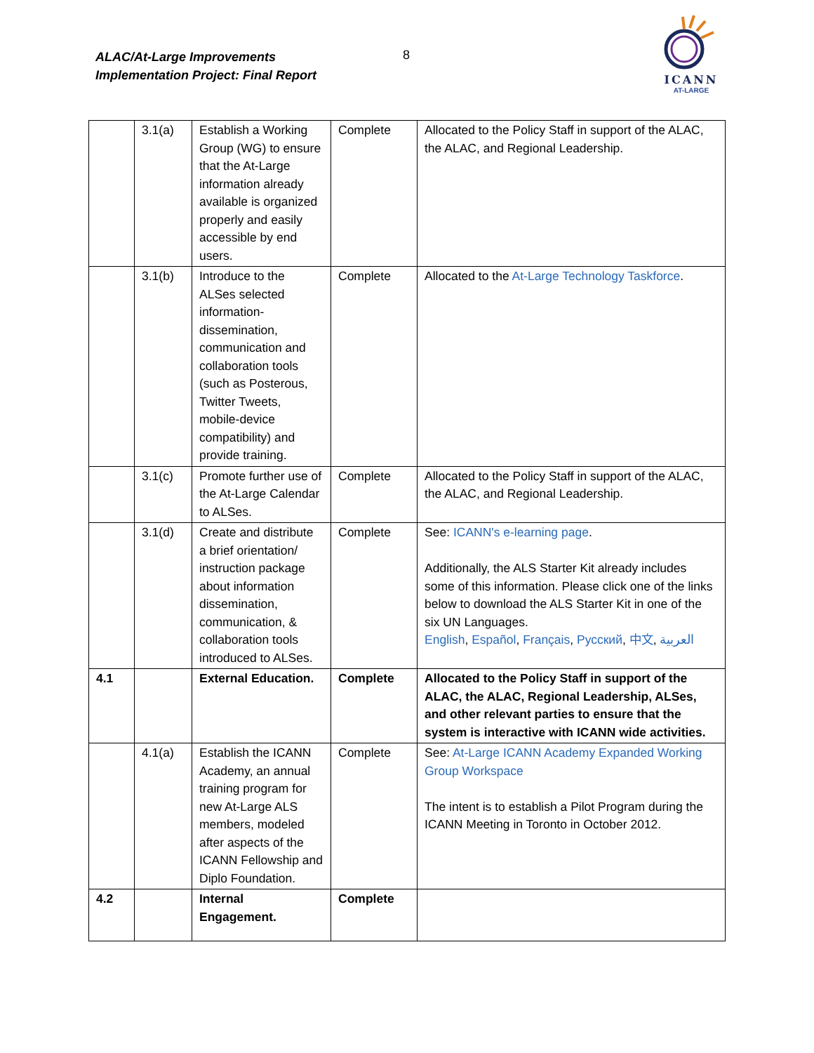ALAC/At-Large Improvements
Implementation Project: Final Report
8
ICANN
AT-LARGE
| | 3.1(a) | Establish a Working Group (WG) to ensure that the At-Large information already available is organized properly and easily accessible by end users. | Complete | Allocated to the Policy Staff in support of the ALAC, the ALAC, and Regional Leadership. |
| | 3.1(b) | Introduce to the ALSes selected information-dissemination, communication and collaboration tools (such as Posterous, Twitter Tweets, mobile-device compatibility) and provide training. | Complete | Allocated to the At-Large Technology Taskforce . |
| | 3.1(c) | Promote further use of the At-Large Calendar to ALSes. | Complete | Allocated to the Policy Staff in support of the ALAC, the ALAC, and Regional Leadership. |
| | 3.1(d) | Create and distribute a brief orientation/ instruction package about information dissemination, communication, & collaboration tools introduced to ALSes. | Complete | See: ICANN's e-learning page . Additionally, the ALS Starter Kit already includes some of this information. Please click one of the links below to download the ALS Starter Kit in one of the six UN Languages. English , Español , Français , Русский , 中文 , العربية |
| 4.1 | | External Education. | Complete | Allocated to the Policy Staff in support of the ALAC, the ALAC, Regional Leadership, ALSes, and other relevant parties to ensure that the system is interactive with ICANN wide activities. |
| | 4.1(a) | Establish the ICANN Academy, an annual training program for new At-Large ALS members, modeled after aspects of the ICANN Fellowship and Diplo Foundation. | Complete | See: At-Large ICANN Academy Expanded Working Group Workspace The intent is to establish a Pilot Program during the ICANN Meeting in Toronto in October 2012. |
| 4.2 | | Internal Engagement. | Complete | |